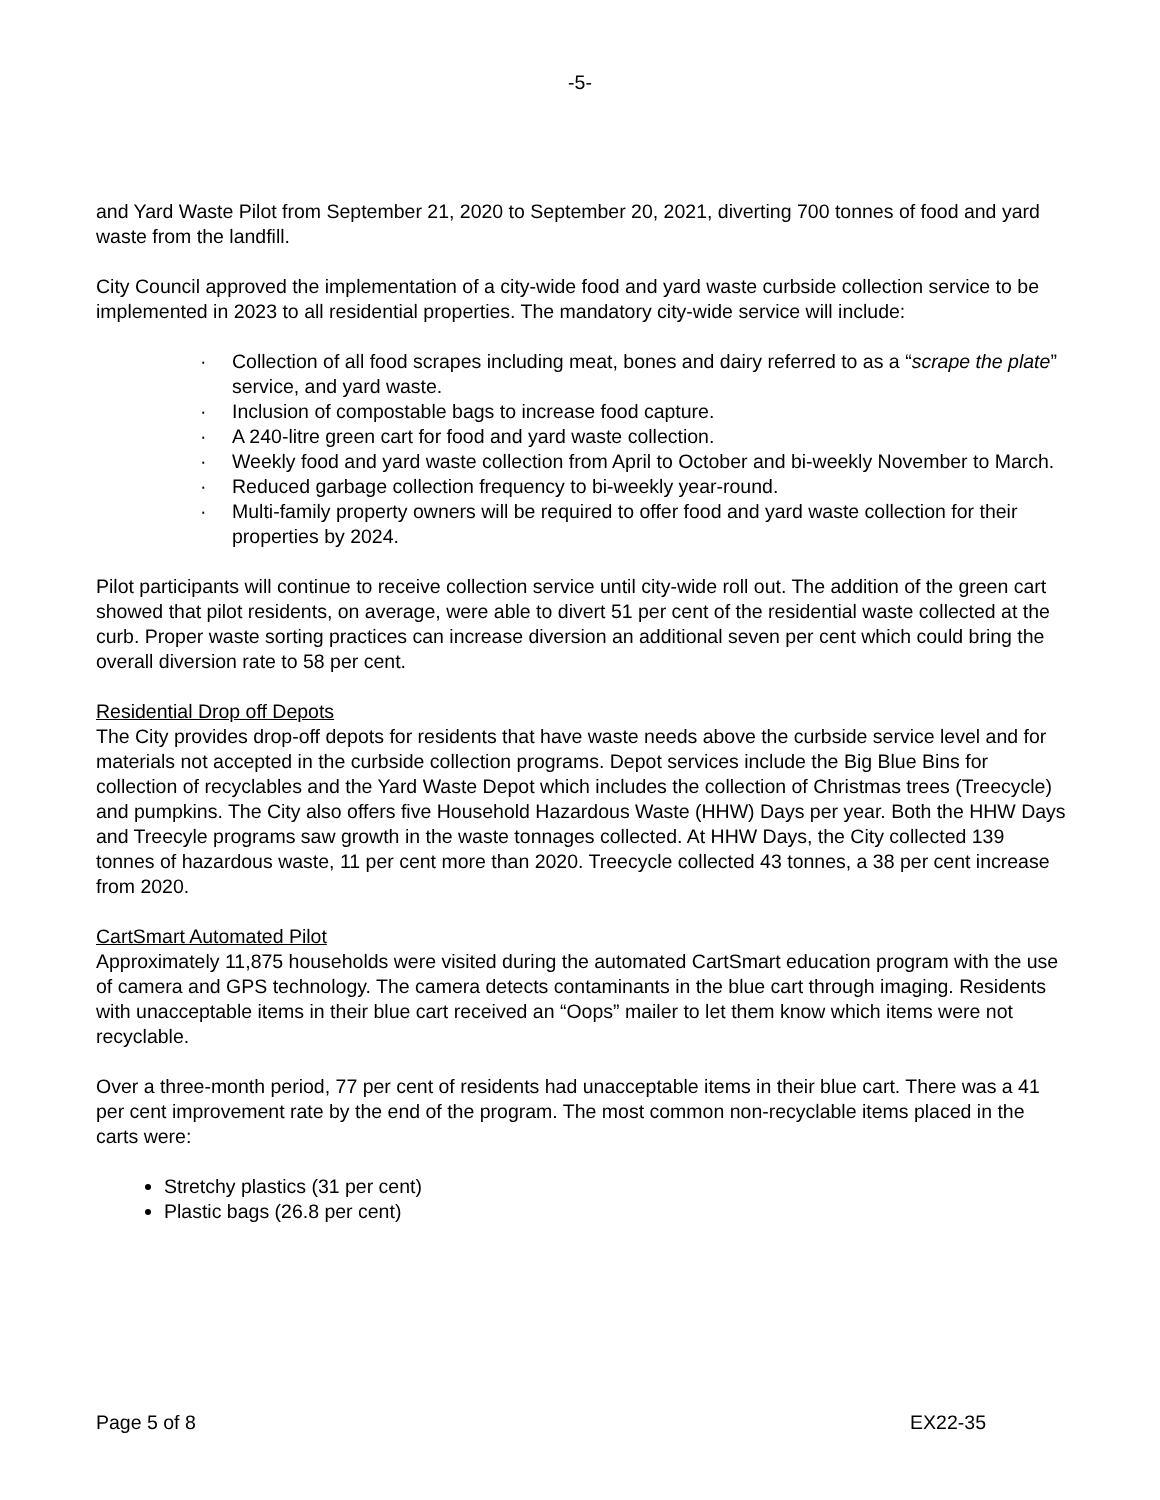-5-
and Yard Waste Pilot from September 21, 2020 to September 20, 2021, diverting 700 tonnes of food and yard waste from the landfill.
City Council approved the implementation of a city-wide food and yard waste curbside collection service to be implemented in 2023 to all residential properties. The mandatory city-wide service will include:
· Collection of all food scrapes including meat, bones and dairy referred to as a “scrape the plate” service, and yard waste.
· Inclusion of compostable bags to increase food capture.
· A 240-litre green cart for food and yard waste collection.
· Weekly food and yard waste collection from April to October and bi-weekly November to March.
· Reduced garbage collection frequency to bi-weekly year-round.
· Multi-family property owners will be required to offer food and yard waste collection for their properties by 2024.
Pilot participants will continue to receive collection service until city-wide roll out. The addition of the green cart showed that pilot residents, on average, were able to divert 51 per cent of the residential waste collected at the curb. Proper waste sorting practices can increase diversion an additional seven per cent which could bring the overall diversion rate to 58 per cent.
Residential Drop off Depots
The City provides drop-off depots for residents that have waste needs above the curbside service level and for materials not accepted in the curbside collection programs. Depot services include the Big Blue Bins for collection of recyclables and the Yard Waste Depot which includes the collection of Christmas trees (Treecycle) and pumpkins. The City also offers five Household Hazardous Waste (HHW) Days per year. Both the HHW Days and Treecyle programs saw growth in the waste tonnages collected. At HHW Days, the City collected 139 tonnes of hazardous waste, 11 per cent more than 2020. Treecycle collected 43 tonnes, a 38 per cent increase from 2020.
CartSmart Automated Pilot
Approximately 11,875 households were visited during the automated CartSmart education program with the use of camera and GPS technology. The camera detects contaminants in the blue cart through imaging. Residents with unacceptable items in their blue cart received an “Oops” mailer to let them know which items were not recyclable.
Over a three-month period, 77 per cent of residents had unacceptable items in their blue cart. There was a 41 per cent improvement rate by the end of the program. The most common non-recyclable items placed in the carts were:
Stretchy plastics (31 per cent)
Plastic bags (26.8 per cent)
Page 5 of 8 EX22-35